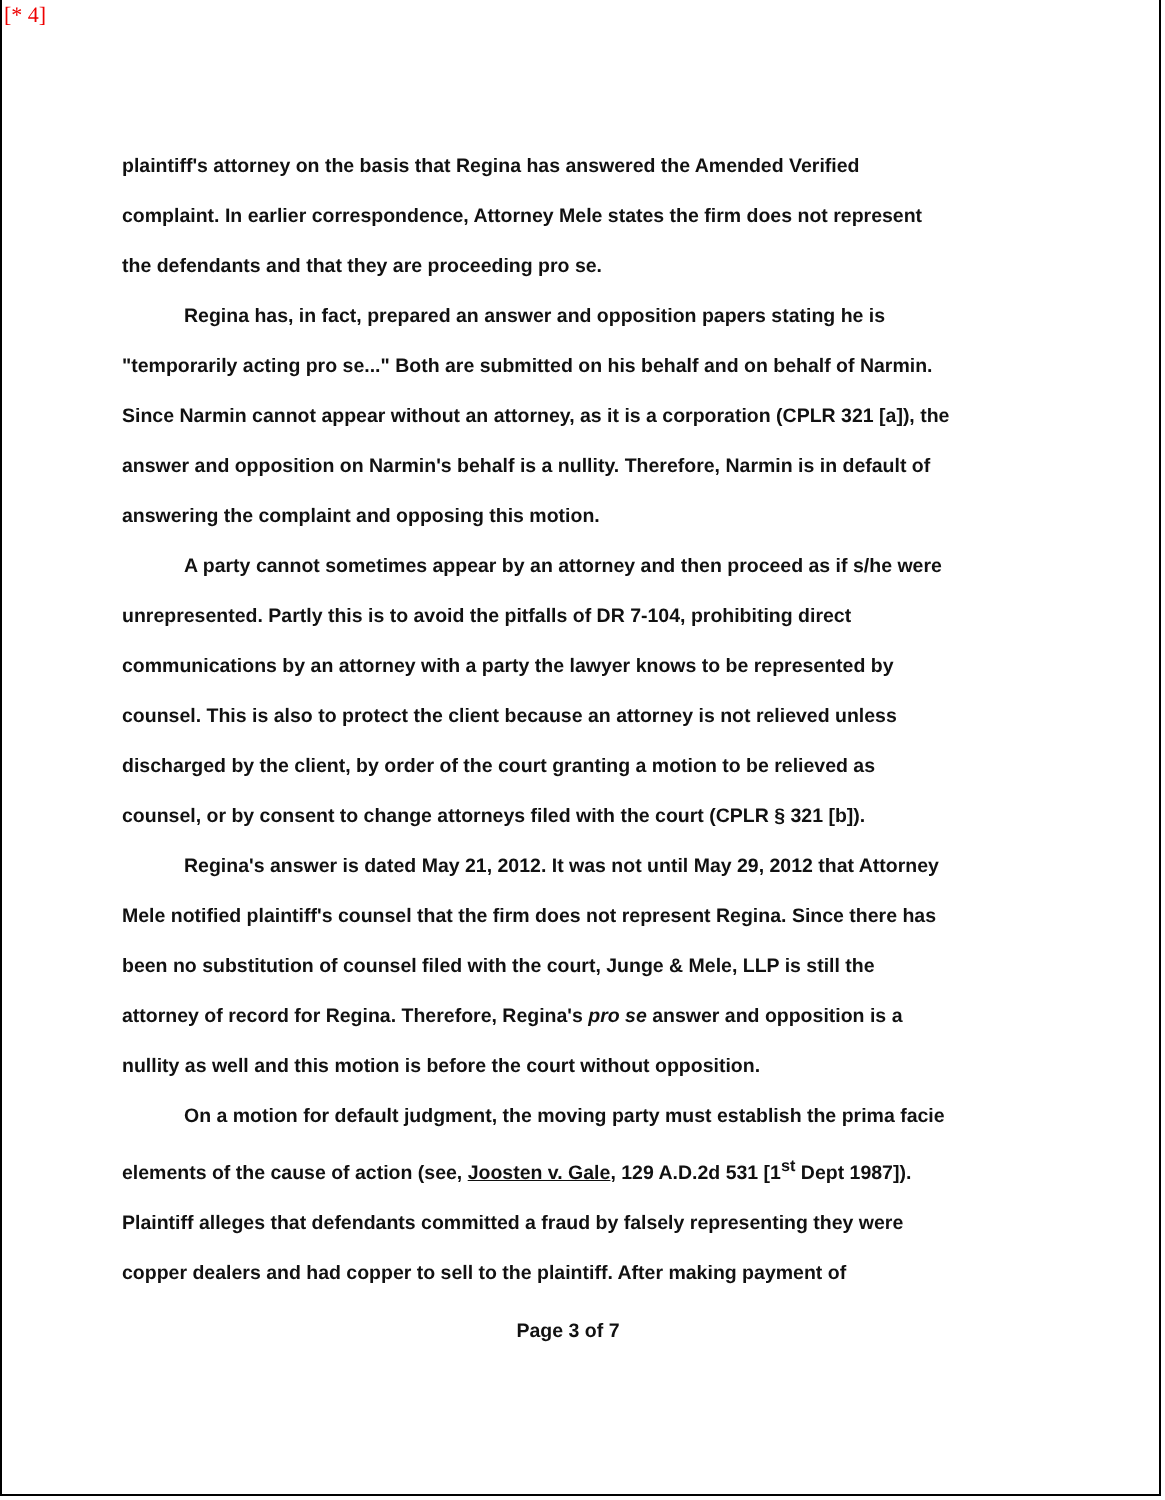[* 4]
plaintiff's attorney on the basis that Regina has answered the Amended Verified complaint. In earlier correspondence, Attorney Mele states the firm does not represent the defendants and that they are proceeding pro se.
Regina has, in fact, prepared an answer and opposition papers stating he is "temporarily acting pro se..." Both are submitted on his behalf and on behalf of Narmin. Since Narmin cannot appear without an attorney, as it is a corporation (CPLR 321 [a]), the answer and opposition on Narmin's behalf is a nullity. Therefore, Narmin is in default of answering the complaint and opposing this motion.
A party cannot sometimes appear by an attorney and then proceed as if s/he were unrepresented. Partly this is to avoid the pitfalls of DR 7-104, prohibiting direct communications by an attorney with a party the lawyer knows to be represented by counsel. This is also to protect the client because an attorney is not relieved unless discharged by the client, by order of the court granting a motion to be relieved as counsel, or by consent to change attorneys filed with the court (CPLR § 321 [b]).
Regina's answer is dated May 21, 2012. It was not until May 29, 2012 that Attorney Mele notified plaintiff's counsel that the firm does not represent Regina. Since there has been no substitution of counsel filed with the court, Junge & Mele, LLP is still the attorney of record for Regina. Therefore, Regina's pro se answer and opposition is a nullity as well and this motion is before the court without opposition.
On a motion for default judgment, the moving party must establish the prima facie elements of the cause of action (see, Joosten v. Gale, 129 A.D.2d 531 [1<sup>st</sup> Dept 1987]). Plaintiff alleges that defendants committed a fraud by falsely representing they were copper dealers and had copper to sell to the plaintiff. After making payment of
Page 3 of 7